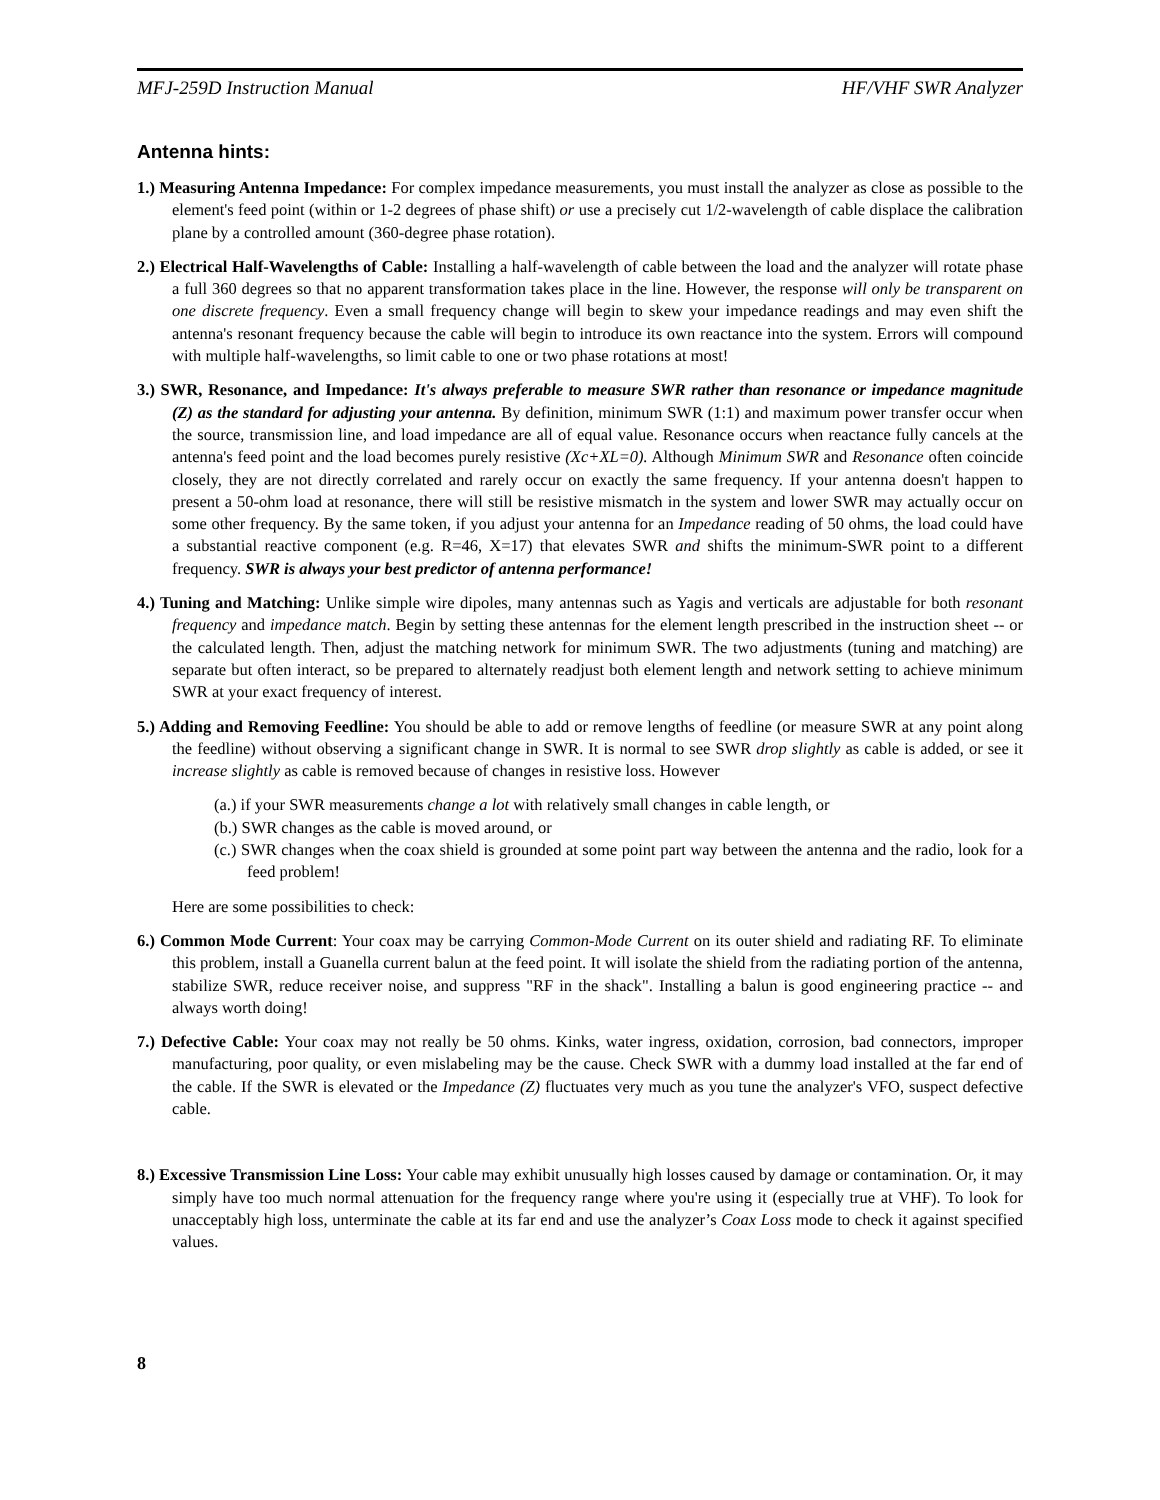MFJ-259D Instruction Manual HF/VHF SWR Analyzer
Antenna hints:
1.) Measuring Antenna Impedance: For complex impedance measurements, you must install the analyzer as close as possible to the element's feed point (within or 1-2 degrees of phase shift) or use a precisely cut 1/2-wavelength of cable displace the calibration plane by a controlled amount (360-degree phase rotation).
2.) Electrical Half-Wavelengths of Cable: Installing a half-wavelength of cable between the load and the analyzer will rotate phase a full 360 degrees so that no apparent transformation takes place in the line. However, the response will only be transparent on one discrete frequency. Even a small frequency change will begin to skew your impedance readings and may even shift the antenna's resonant frequency because the cable will begin to introduce its own reactance into the system. Errors will compound with multiple half-wavelengths, so limit cable to one or two phase rotations at most!
3.) SWR, Resonance, and Impedance: It's always preferable to measure SWR rather than resonance or impedance magnitude (Z) as the standard for adjusting your antenna. By definition, minimum SWR (1:1) and maximum power transfer occur when the source, transmission line, and load impedance are all of equal value. Resonance occurs when reactance fully cancels at the antenna's feed point and the load becomes purely resistive (Xc+XL=0). Although Minimum SWR and Resonance often coincide closely, they are not directly correlated and rarely occur on exactly the same frequency. If your antenna doesn't happen to present a 50-ohm load at resonance, there will still be resistive mismatch in the system and lower SWR may actually occur on some other frequency. By the same token, if you adjust your antenna for an Impedance reading of 50 ohms, the load could have a substantial reactive component (e.g. R=46, X=17) that elevates SWR and shifts the minimum-SWR point to a different frequency. SWR is always your best predictor of antenna performance!
4.) Tuning and Matching: Unlike simple wire dipoles, many antennas such as Yagis and verticals are adjustable for both resonant frequency and impedance match. Begin by setting these antennas for the element length prescribed in the instruction sheet -- or the calculated length. Then, adjust the matching network for minimum SWR. The two adjustments (tuning and matching) are separate but often interact, so be prepared to alternately readjust both element length and network setting to achieve minimum SWR at your exact frequency of interest.
5.) Adding and Removing Feedline: You should be able to add or remove lengths of feedline (or measure SWR at any point along the feedline) without observing a significant change in SWR. It is normal to see SWR drop slightly as cable is added, or see it increase slightly as cable is removed because of changes in resistive loss. However
(a.) if your SWR measurements change a lot with relatively small changes in cable length, or
(b.) SWR changes as the cable is moved around, or
(c.) SWR changes when the coax shield is grounded at some point part way between the antenna and the radio, look for a feed problem!
Here are some possibilities to check:
6.) Common Mode Current: Your coax may be carrying Common-Mode Current on its outer shield and radiating RF. To eliminate this problem, install a Guanella current balun at the feed point. It will isolate the shield from the radiating portion of the antenna, stabilize SWR, reduce receiver noise, and suppress "RF in the shack". Installing a balun is good engineering practice -- and always worth doing!
7.) Defective Cable: Your coax may not really be 50 ohms. Kinks, water ingress, oxidation, corrosion, bad connectors, improper manufacturing, poor quality, or even mislabeling may be the cause. Check SWR with a dummy load installed at the far end of the cable. If the SWR is elevated or the Impedance (Z) fluctuates very much as you tune the analyzer's VFO, suspect defective cable.
8.) Excessive Transmission Line Loss: Your cable may exhibit unusually high losses caused by damage or contamination. Or, it may simply have too much normal attenuation for the frequency range where you're using it (especially true at VHF). To look for unacceptably high loss, unterminate the cable at its far end and use the analyzer’s Coax Loss mode to check it against specified values.
8